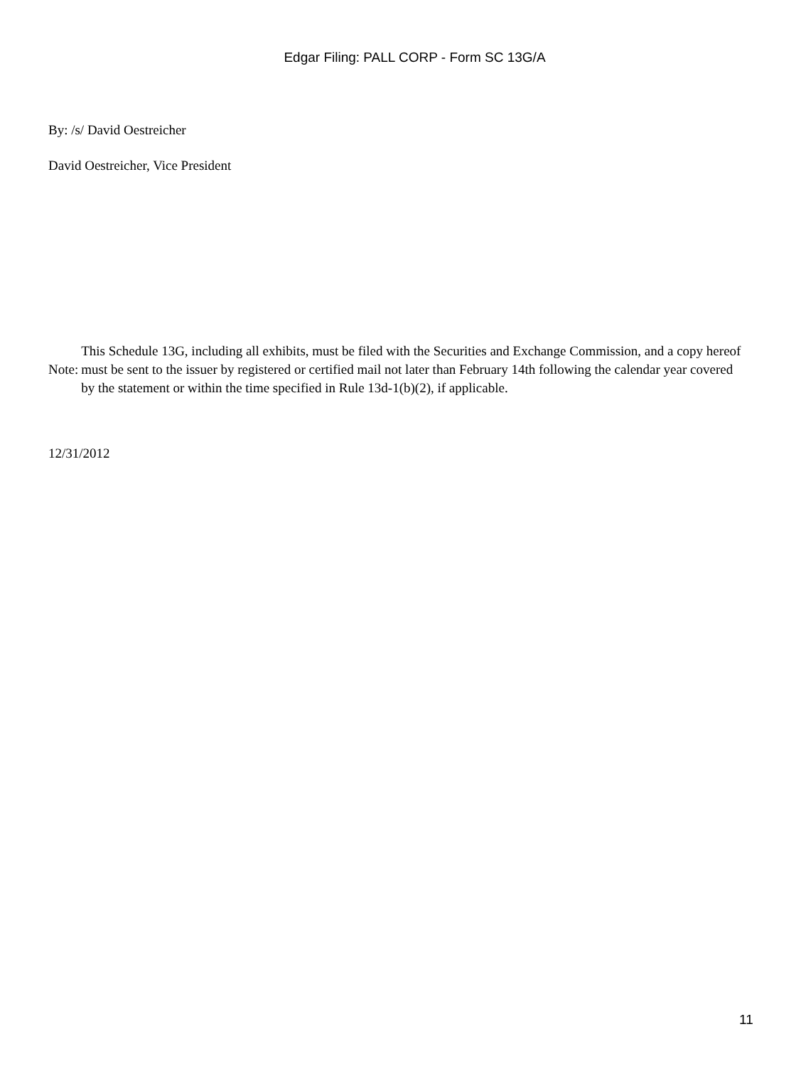Edgar Filing: PALL CORP - Form SC 13G/A
By: /s/ David Oestreicher
David Oestreicher, Vice President
| Note: | This Schedule 13G, including all exhibits, must be filed with the Securities and Exchange Commission, and a copy hereof must be sent to the issuer by registered or certified mail not later than February 14th following the calendar year covered by the statement or within the time specified in Rule 13d-1(b)(2), if applicable. |
12/31/2012
11